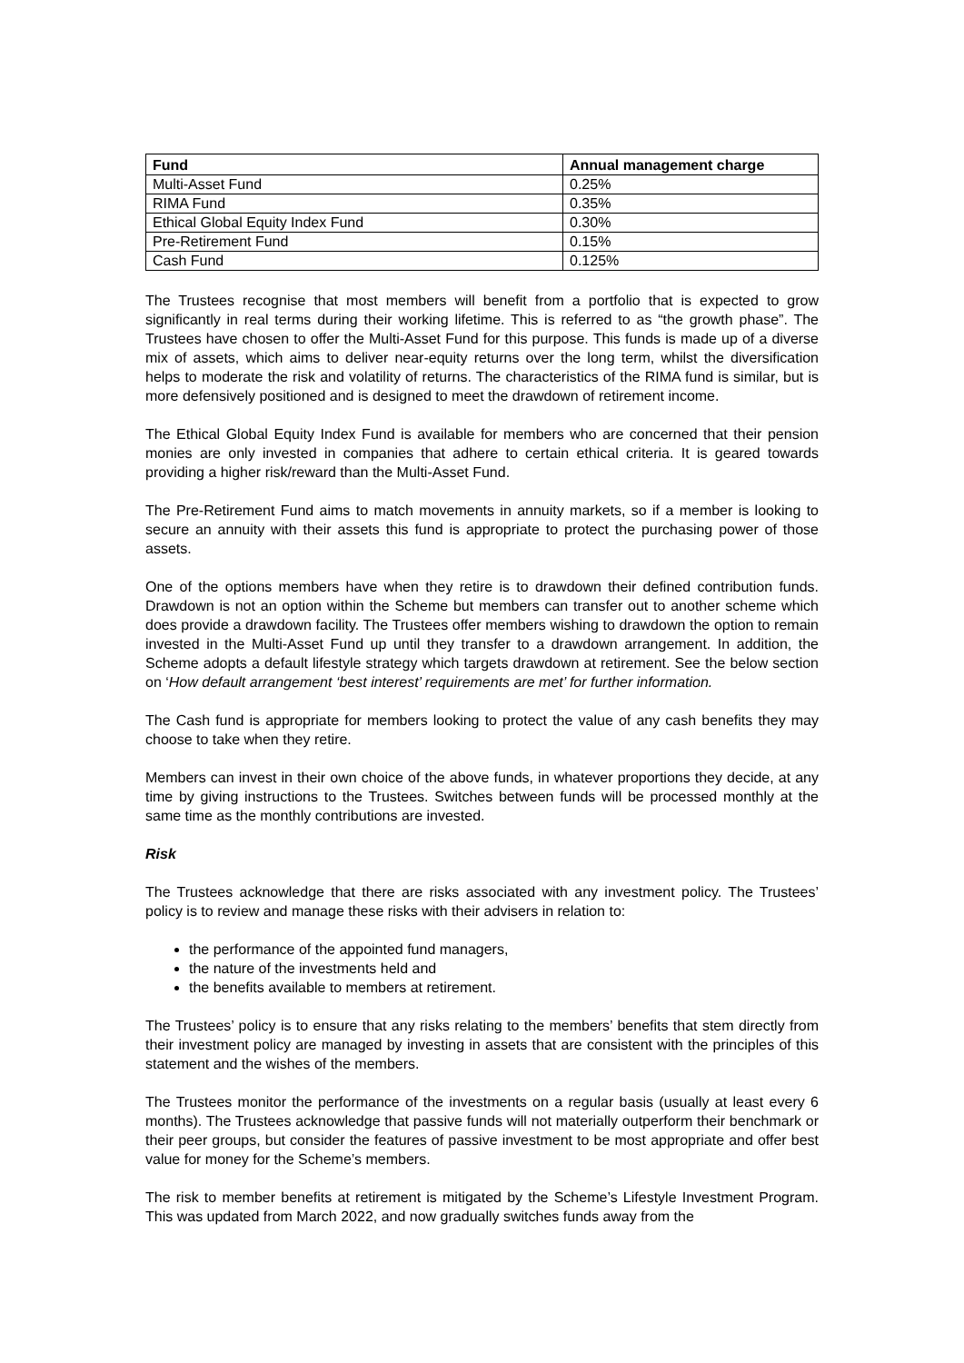| Fund | Annual management charge |
| --- | --- |
| Multi-Asset Fund | 0.25% |
| RIMA Fund | 0.35% |
| Ethical Global Equity Index Fund | 0.30% |
| Pre-Retirement Fund | 0.15% |
| Cash Fund | 0.125% |
The Trustees recognise that most members will benefit from a portfolio that is expected to grow significantly in real terms during their working lifetime. This is referred to as “the growth phase”. The Trustees have chosen to offer the Multi-Asset Fund for this purpose. This funds is made up of a diverse mix of assets, which aims to deliver near-equity returns over the long term, whilst the diversification helps to moderate the risk and volatility of returns. The characteristics of the RIMA fund is similar, but is more defensively positioned and is designed to meet the drawdown of retirement income.
The Ethical Global Equity Index Fund is available for members who are concerned that their pension monies are only invested in companies that adhere to certain ethical criteria. It is geared towards providing a higher risk/reward than the Multi-Asset Fund.
The Pre-Retirement Fund aims to match movements in annuity markets, so if a member is looking to secure an annuity with their assets this fund is appropriate to protect the purchasing power of those assets.
One of the options members have when they retire is to drawdown their defined contribution funds. Drawdown is not an option within the Scheme but members can transfer out to another scheme which does provide a drawdown facility. The Trustees offer members wishing to drawdown the option to remain invested in the Multi-Asset Fund up until they transfer to a drawdown arrangement. In addition, the Scheme adopts a default lifestyle strategy which targets drawdown at retirement. See the below section on ‘How default arrangement ‘best interest’ requirements are met’ for further information.
The Cash fund is appropriate for members looking to protect the value of any cash benefits they may choose to take when they retire.
Members can invest in their own choice of the above funds, in whatever proportions they decide, at any time by giving instructions to the Trustees. Switches between funds will be processed monthly at the same time as the monthly contributions are invested.
Risk
The Trustees acknowledge that there are risks associated with any investment policy. The Trustees’ policy is to review and manage these risks with their advisers in relation to:
the performance of the appointed fund managers,
the nature of the investments held and
the benefits available to members at retirement.
The Trustees’ policy is to ensure that any risks relating to the members’ benefits that stem directly from their investment policy are managed by investing in assets that are consistent with the principles of this statement and the wishes of the members.
The Trustees monitor the performance of the investments on a regular basis (usually at least every 6 months). The Trustees acknowledge that passive funds will not materially outperform their benchmark or their peer groups, but consider the features of passive investment to be most appropriate and offer best value for money for the Scheme’s members.
The risk to member benefits at retirement is mitigated by the Scheme’s Lifestyle Investment Program. This was updated from March 2022, and now gradually switches funds away from the